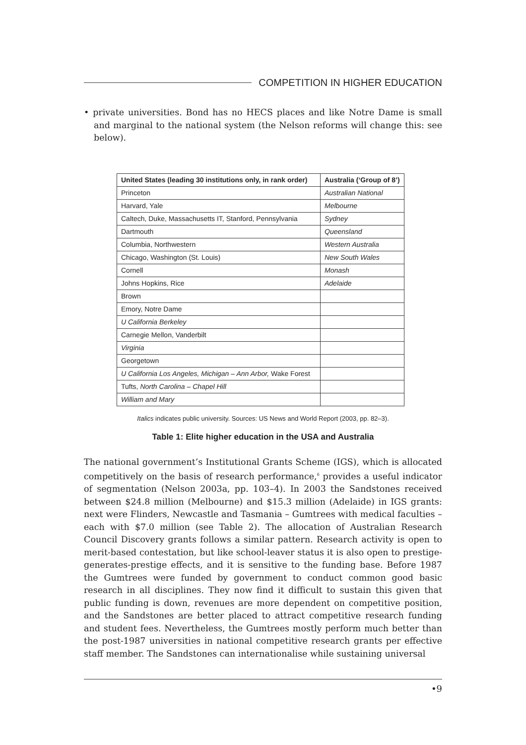COMPETITION IN HIGHER EDUCATION
• private universities. Bond has no HECS places and like Notre Dame is small and marginal to the national system (the Nelson reforms will change this: see below).
| United States (leading 30 institutions only, in rank order) | Australia (‘Group of 8’) |
| --- | --- |
| Princeton | Australian National |
| Harvard, Yale | Melbourne |
| Caltech, Duke, Massachusetts IT, Stanford, Pennsylvania | Sydney |
| Dartmouth | Queensland |
| Columbia, Northwestern | Western Australia |
| Chicago, Washington (St. Louis) | New South Wales |
| Cornell | Monash |
| Johns Hopkins, Rice | Adelaide |
| Brown | |
| Emory, Notre Dame | |
| U California Berkeley | |
| Carnegie Mellon, Vanderbilt | |
| Virginia | |
| Georgetown | |
| U California Los Angeles, Michigan – Ann Arbor, Wake Forest | |
| Tufts, North Carolina – Chapel Hill | |
| William and Mary | |
Italics indicates public university. Sources: US News and World Report (2003, pp. 82–3).
Table 1: Elite higher education in the USA and Australia
The national government’s Institutional Grants Scheme (IGS), which is allocated competitively on the basis of research performance,<sup>6</sup> provides a useful indicator of segmentation (Nelson 2003a, pp. 103–4). In 2003 the Sandstones received between $24.8 million (Melbourne) and $15.3 million (Adelaide) in IGS grants: next were Flinders, Newcastle and Tasmania – Gumtrees with medical faculties – each with $7.0 million (see Table 2). The allocation of Australian Research Council Discovery grants follows a similar pattern. Research activity is open to merit-based contestation, but like school-leaver status it is also open to prestige-generates-prestige effects, and it is sensitive to the funding base. Before 1987 the Gumtrees were funded by government to conduct common good basic research in all disciplines. They now find it difficult to sustain this given that public funding is down, revenues are more dependent on competitive position, and the Sandstones are better placed to attract competitive research funding and student fees. Nevertheless, the Gumtrees mostly perform much better than the post-1987 universities in national competitive research grants per effective staff member. The Sandstones can internationalise while sustaining universal
•9